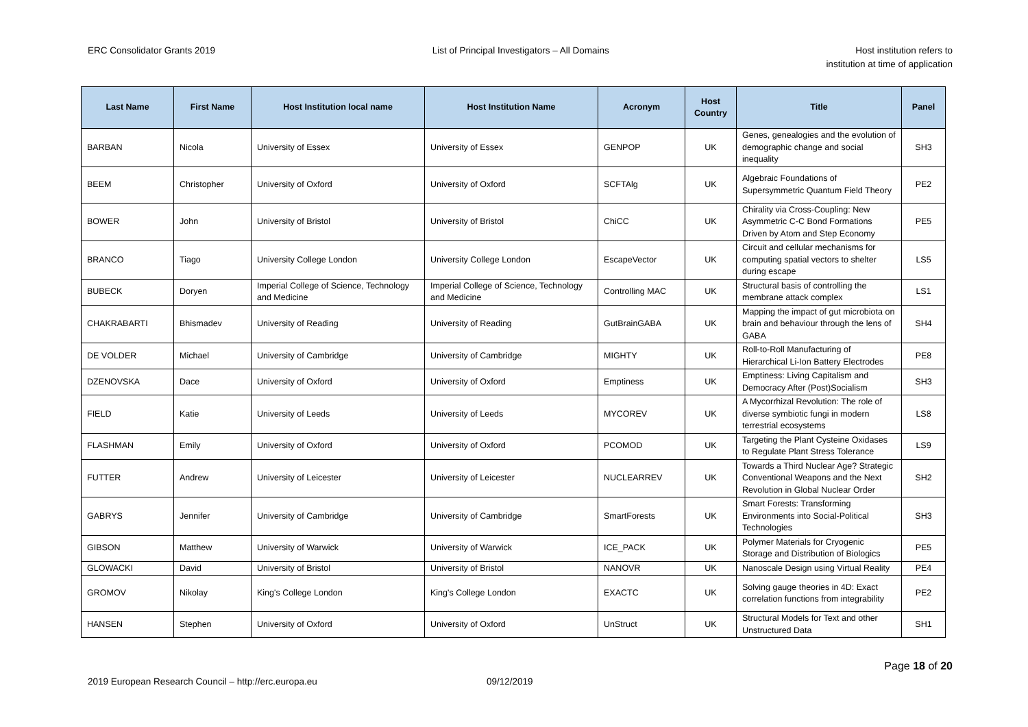ERC Consolidator Grants 2019 List of Principal Investigators – All Domains
Host institution refers to
institution at time of application
| Last Name | First Name | Host Institution local name | Host Institution Name | Acronym | Host Country | Title | Panel |
| --- | --- | --- | --- | --- | --- | --- | --- |
| BARBAN | Nicola | University of Essex | University of Essex | GENPOP | UK | Genes, genealogies and the evolution of demographic change and social inequality | SH3 |
| BEEM | Christopher | University of Oxford | University of Oxford | SCFTAlg | UK | Algebraic Foundations of Supersymmetric Quantum Field Theory | PE2 |
| BOWER | John | University of Bristol | University of Bristol | ChiCC | UK | Chirality via Cross-Coupling: New Asymmetric C-C Bond Formations Driven by Atom and Step Economy | PE5 |
| BRANCO | Tiago | University College London | University College London | EscapeVector | UK | Circuit and cellular mechanisms for computing spatial vectors to shelter during escape | LS5 |
| BUBECK | Doryen | Imperial College of Science, Technology and Medicine | Imperial College of Science, Technology and Medicine | Controlling MAC | UK | Structural basis of controlling the membrane attack complex | LS1 |
| CHAKRABARTI | Bhismadev | University of Reading | University of Reading | GutBrainGABA | UK | Mapping the impact of gut microbiota on brain and behaviour through the lens of GABA | SH4 |
| DE VOLDER | Michael | University of Cambridge | University of Cambridge | MIGHTY | UK | Roll-to-Roll Manufacturing of Hierarchical Li-Ion Battery Electrodes | PE8 |
| DZENOVSKA | Dace | University of Oxford | University of Oxford | Emptiness | UK | Emptiness: Living Capitalism and Democracy After (Post)Socialism | SH3 |
| FIELD | Katie | University of Leeds | University of Leeds | MYCOREV | UK | A Mycorrhizal Revolution: The role of diverse symbiotic fungi in modern terrestrial ecosystems | LS8 |
| FLASHMAN | Emily | University of Oxford | University of Oxford | PCOMOD | UK | Targeting the Plant Cysteine Oxidases to Regulate Plant Stress Tolerance | LS9 |
| FUTTER | Andrew | University of Leicester | University of Leicester | NUCLEARREV | UK | Towards a Third Nuclear Age? Strategic Conventional Weapons and the Next Revolution in Global Nuclear Order | SH2 |
| GABRYS | Jennifer | University of Cambridge | University of Cambridge | SmartForests | UK | Smart Forests: Transforming Environments into Social-Political Technologies | SH3 |
| GIBSON | Matthew | University of Warwick | University of Warwick | ICE_PACK | UK | Polymer Materials for Cryogenic Storage and Distribution of Biologics | PE5 |
| GLOWACKI | David | University of Bristol | University of Bristol | NANOVR | UK | Nanoscale Design using Virtual Reality | PE4 |
| GROMOV | Nikolay | King's College London | King's College London | EXACTC | UK | Solving gauge theories in 4D: Exact correlation functions from integrability | PE2 |
| HANSEN | Stephen | University of Oxford | University of Oxford | UnStruct | UK | Structural Models for Text and other Unstructured Data | SH1 |
Page 18 of 20
2019 European Research Council – http://erc.europa.eu 09/12/2019